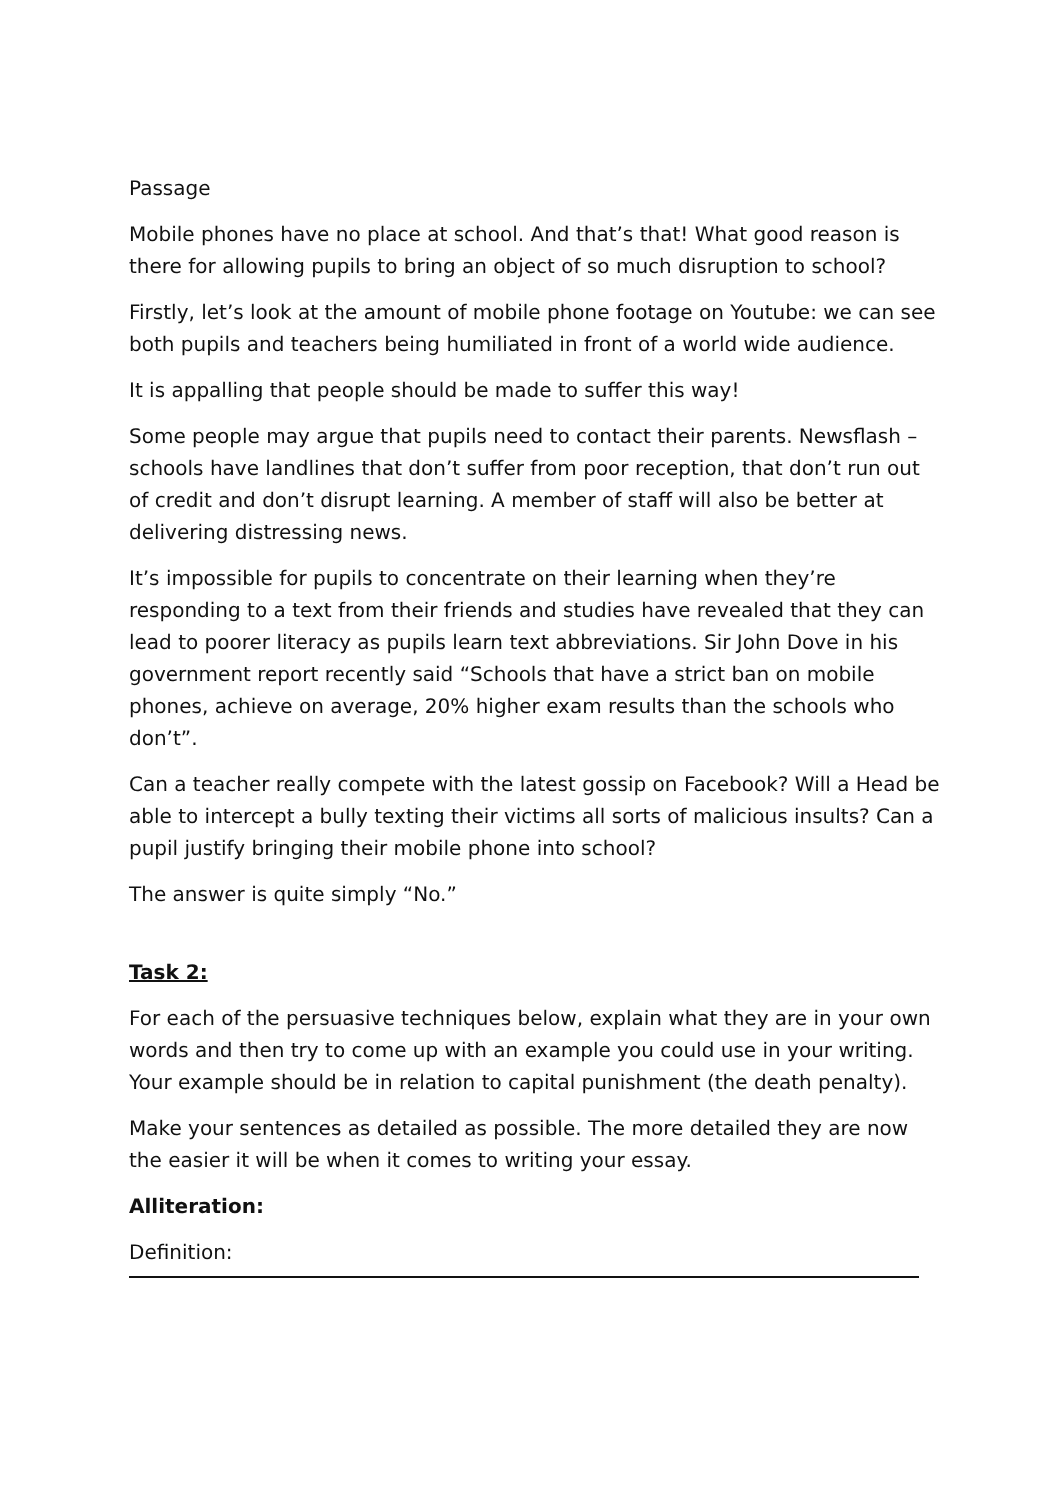Passage
Mobile phones have no place at school. And that’s that! What good reason is there for allowing pupils to bring an object of so much disruption to school?
Firstly, let’s look at the amount of mobile phone footage on Youtube: we can see both pupils and teachers being humiliated in front of a world wide audience.
It is appalling that people should be made to suffer this way!
Some people may argue that pupils need to contact their parents. Newsflash – schools have landlines that don’t suffer from poor reception, that don’t run out of credit and don’t disrupt learning. A member of staff will also be better at delivering distressing news.
It’s impossible for pupils to concentrate on their learning when they’re responding to a text from their friends and studies have revealed that they can lead to poorer literacy as pupils learn text abbreviations. Sir John Dove in his government report recently said “Schools that have a strict ban on mobile phones, achieve on average, 20% higher exam results than the schools who don’t”.
Can a teacher really compete with the latest gossip on Facebook? Will a Head be able to intercept a bully texting their victims all sorts of malicious insults? Can a pupil justify bringing their mobile phone into school?
The answer is quite simply “No.”
Task 2:
For each of the persuasive techniques below, explain what they are in your own words and then try to come up with an example you could use in your writing. Your example should be in relation to capital punishment (the death penalty).
Make your sentences as detailed as possible. The more detailed they are now the easier it will be when it comes to writing your essay.
Alliteration:
Definition: